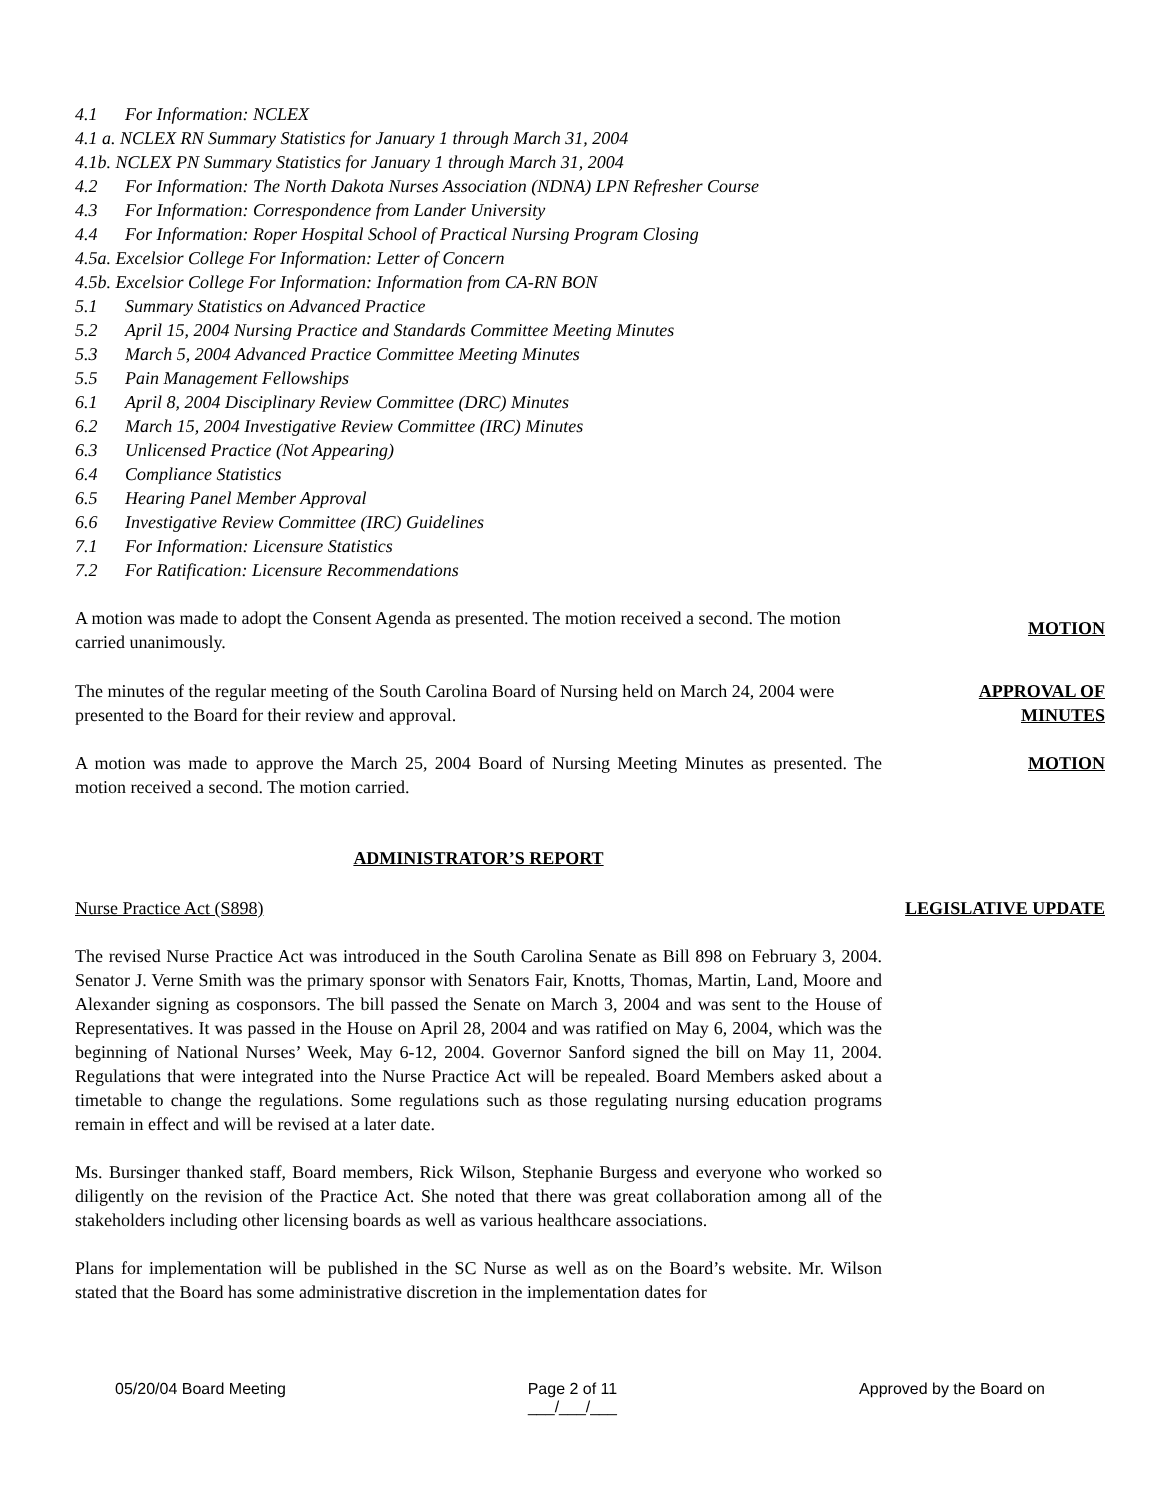4.1 For Information: NCLEX
4.1 a. NCLEX RN Summary Statistics for January 1 through March 31, 2004
4.1b. NCLEX PN Summary Statistics for January 1 through March 31, 2004
4.2 For Information: The North Dakota Nurses Association (NDNA) LPN Refresher Course
4.3 For Information: Correspondence from Lander University
4.4 For Information: Roper Hospital School of Practical Nursing Program Closing
4.5a. Excelsior College For Information: Letter of Concern
4.5b. Excelsior College For Information: Information from CA-RN BON
5.1 Summary Statistics on Advanced Practice
5.2 April 15, 2004 Nursing Practice and Standards Committee Meeting Minutes
5.3 March 5, 2004 Advanced Practice Committee Meeting Minutes
5.5 Pain Management Fellowships
6.1 April 8, 2004 Disciplinary Review Committee (DRC) Minutes
6.2 March 15, 2004 Investigative Review Committee (IRC) Minutes
6.3 Unlicensed Practice (Not Appearing)
6.4 Compliance Statistics
6.5 Hearing Panel Member Approval
6.6 Investigative Review Committee (IRC) Guidelines
7.1 For Information: Licensure Statistics
7.2 For Ratification: Licensure Recommendations
A motion was made to adopt the Consent Agenda as presented. The motion received a second. The motion carried unanimously.
MOTION
The minutes of the regular meeting of the South Carolina Board of Nursing held on March 24, 2004 were presented to the Board for their review and approval.
APPROVAL OF MINUTES
A motion was made to approve the March 25, 2004 Board of Nursing Meeting Minutes as presented. The motion received a second. The motion carried.
MOTION
ADMINISTRATOR’S REPORT
Nurse Practice Act (S898)
The revised Nurse Practice Act was introduced in the South Carolina Senate as Bill 898 on February 3, 2004. Senator J. Verne Smith was the primary sponsor with Senators Fair, Knotts, Thomas, Martin, Land, Moore and Alexander signing as cosponsors. The bill passed the Senate on March 3, 2004 and was sent to the House of Representatives. It was passed in the House on April 28, 2004 and was ratified on May 6, 2004, which was the beginning of National Nurses’ Week, May 6-12, 2004. Governor Sanford signed the bill on May 11, 2004. Regulations that were integrated into the Nurse Practice Act will be repealed. Board Members asked about a timetable to change the regulations. Some regulations such as those regulating nursing education programs remain in effect and will be revised at a later date.
Ms. Bursinger thanked staff, Board members, Rick Wilson, Stephanie Burgess and everyone who worked so diligently on the revision of the Practice Act. She noted that there was great collaboration among all of the stakeholders including other licensing boards as well as various healthcare associations.
Plans for implementation will be published in the SC Nurse as well as on the Board’s website. Mr. Wilson stated that the Board has some administrative discretion in the implementation dates for
LEGISLATIVE UPDATE
05/20/04 Board Meeting Page 2 of 11
___/___/___
Approved by the Board on